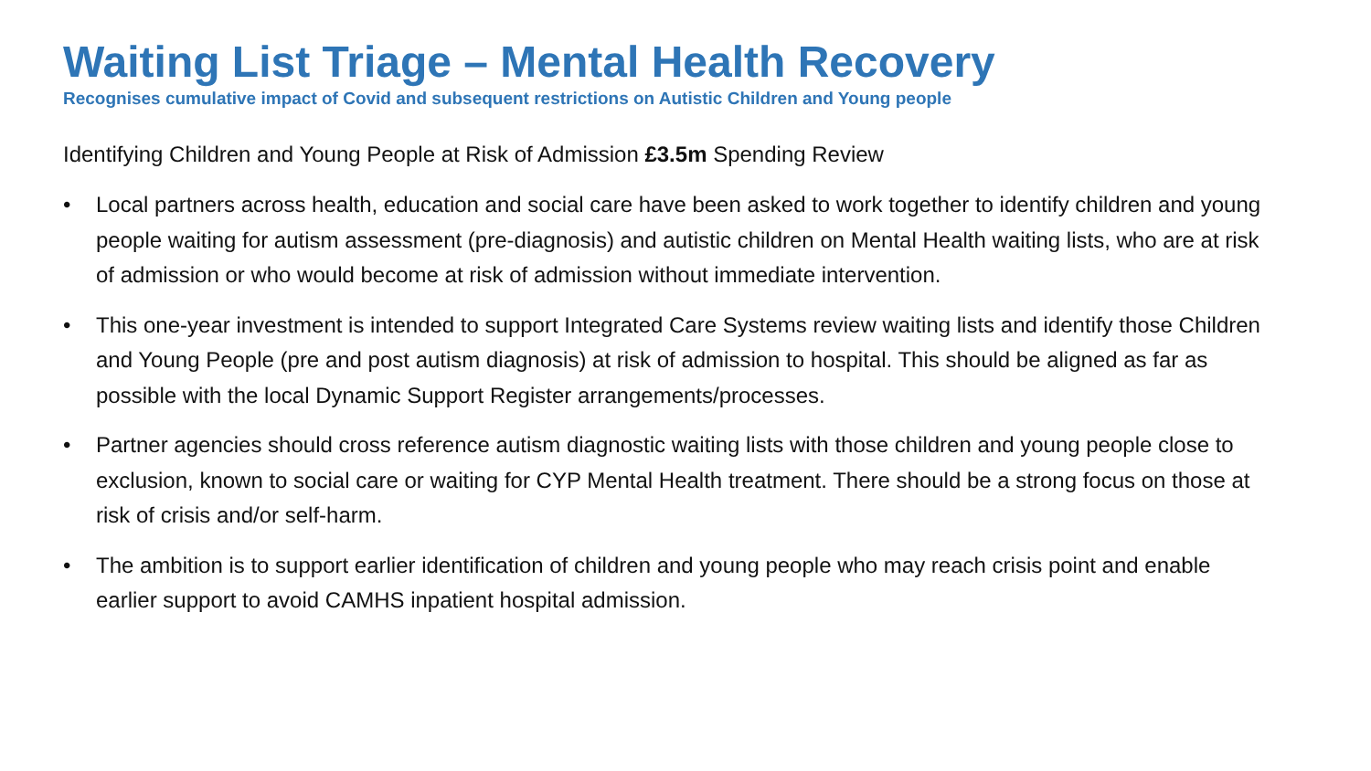Waiting List Triage – Mental Health Recovery
Recognises cumulative impact of Covid and subsequent restrictions on Autistic Children and Young people
Identifying Children and Young People at Risk of Admission £3.5m Spending Review
• Local partners across health, education and social care have been asked to work together to identify children and young people waiting for autism assessment (pre-diagnosis) and autistic children on Mental Health waiting lists, who are at risk of admission or who would become at risk of admission without immediate intervention.
• This one-year investment is intended to support Integrated Care Systems review waiting lists and identify those Children and Young People (pre and post autism diagnosis) at risk of admission to hospital. This should be aligned as far as possible with the local Dynamic Support Register arrangements/processes.
• Partner agencies should cross reference autism diagnostic waiting lists with those children and young people close to exclusion, known to social care or waiting for CYP Mental Health treatment. There should be a strong focus on those at risk of crisis and/or self-harm.
• The ambition is to support earlier identification of children and young people who may reach crisis point and enable earlier support to avoid CAMHS inpatient hospital admission.